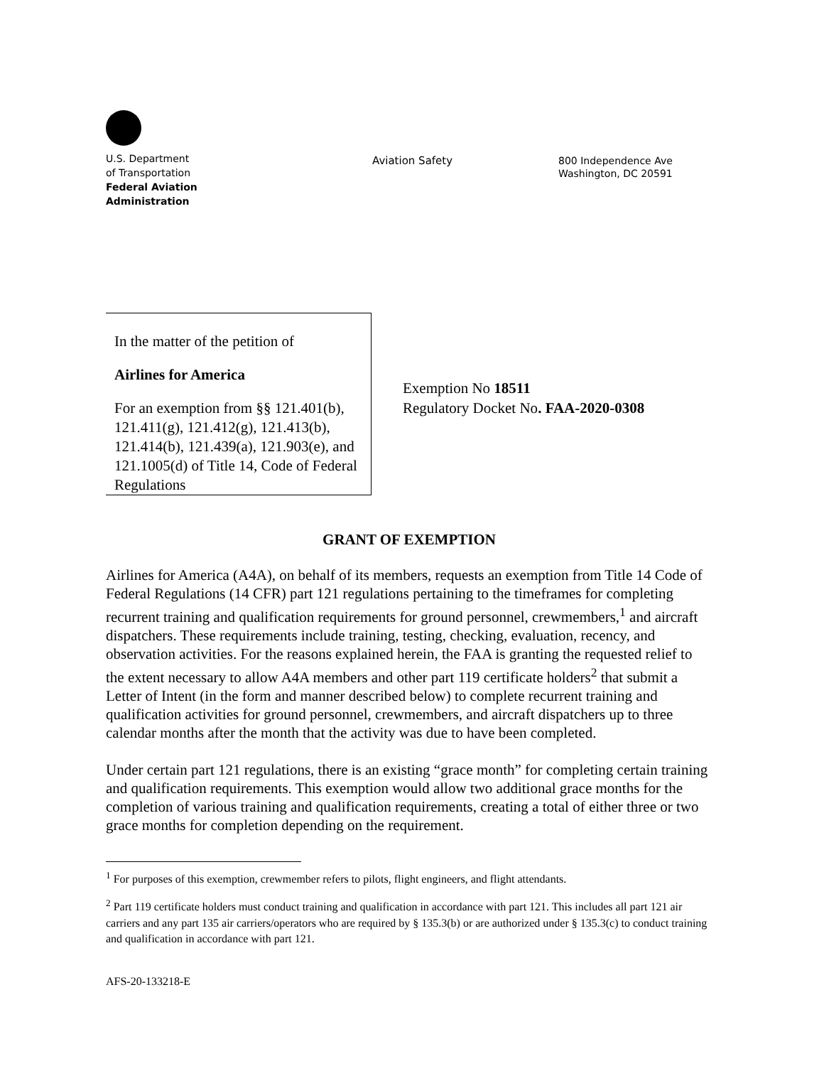U.S. Department
of Transportation
Federal Aviation
Administration
Aviation Safety
800 Independence Ave
Washington, DC 20591
In the matter of the petition of
Airlines for America
For an exemption from §§ 121.401(b), 121.411(g), 121.412(g), 121.413(b), 121.414(b), 121.439(a), 121.903(e), and 121.1005(d) of Title 14, Code of Federal Regulations
Exemption No 18511
Regulatory Docket No. FAA-2020-0308
GRANT OF EXEMPTION
Airlines for America (A4A), on behalf of its members, requests an exemption from Title 14 Code of Federal Regulations (14 CFR) part 121 regulations pertaining to the timeframes for completing recurrent training and qualification requirements for ground personnel, crewmembers,<sup>1</sup> and aircraft dispatchers. These requirements include training, testing, checking, evaluation, recency, and observation activities. For the reasons explained herein, the FAA is granting the requested relief to the extent necessary to allow A4A members and other part 119 certificate holders<sup>2</sup> that submit a Letter of Intent (in the form and manner described below) to complete recurrent training and qualification activities for ground personnel, crewmembers, and aircraft dispatchers up to three calendar months after the month that the activity was due to have been completed.
Under certain part 121 regulations, there is an existing “grace month” for completing certain training and qualification requirements. This exemption would allow two additional grace months for the completion of various training and qualification requirements, creating a total of either three or two grace months for completion depending on the requirement.
<sup>1</sup> For purposes of this exemption, crewmember refers to pilots, flight engineers, and flight attendants.
<sup>2</sup> Part 119 certificate holders must conduct training and qualification in accordance with part 121. This includes all part 121 air carriers and any part 135 air carriers/operators who are required by § 135.3(b) or are authorized under § 135.3(c) to conduct training and qualification in accordance with part 121.
AFS-20-133218-E